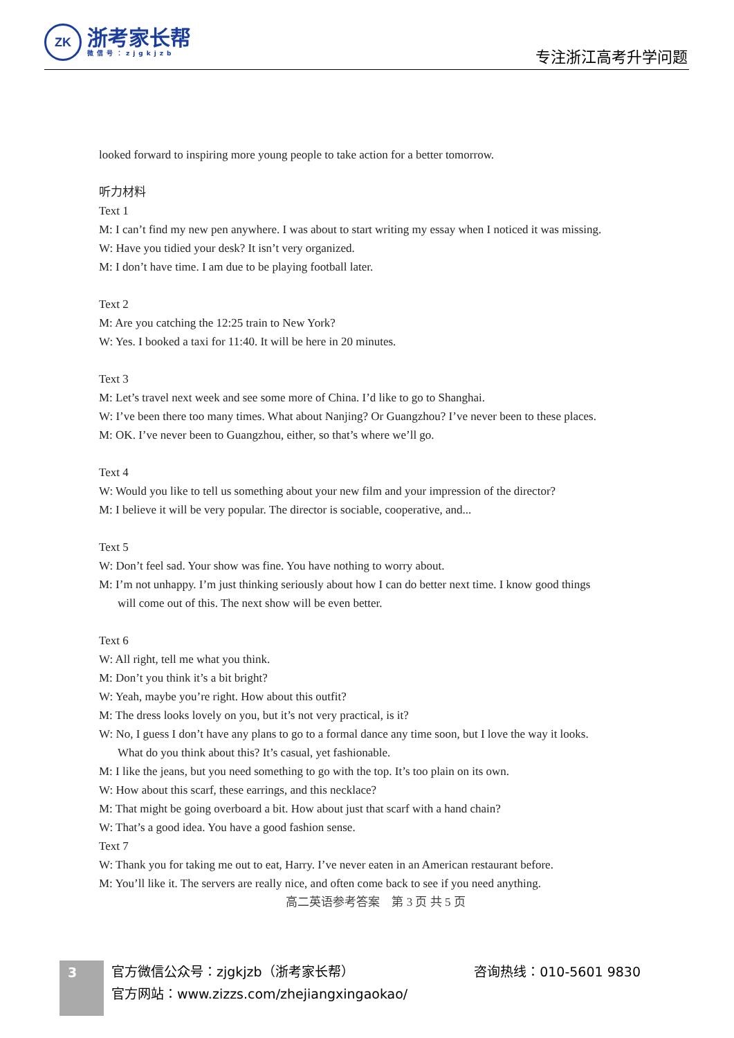ZK
浙考家长帮
微信号：zjgkjzb
专注浙江高考升学问题
looked forward to inspiring more young people to take action for a better tomorrow.
听力材料
Text 1
M: I can’t find my new pen anywhere. I was about to start writing my essay when I noticed it was missing.
W: Have you tidied your desk? It isn’t very organized.
M: I don’t have time. I am due to be playing football later.
Text 2
M: Are you catching the 12:25 train to New York?
W: Yes. I booked a taxi for 11:40. It will be here in 20 minutes.
Text 3
M: Let’s travel next week and see some more of China. I’d like to go to Shanghai.
W: I’ve been there too many times. What about Nanjing? Or Guangzhou? I’ve never been to these places.
M: OK. I’ve never been to Guangzhou, either, so that’s where we’ll go.
Text 4
W: Would you like to tell us something about your new film and your impression of the director?
M: I believe it will be very popular. The director is sociable, cooperative, and...
Text 5
W: Don’t feel sad. Your show was fine. You have nothing to worry about.
M: I’m not unhappy. I’m just thinking seriously about how I can do better next time. I know good things
will come out of this. The next show will be even better.
Text 6
W: All right, tell me what you think.
M: Don’t you think it’s a bit bright?
W: Yeah, maybe you’re right. How about this outfit?
M: The dress looks lovely on you, but it’s not very practical, is it?
W: No, I guess I don’t have any plans to go to a formal dance any time soon, but I love the way it looks.
What do you think about this? It’s casual, yet fashionable.
M: I like the jeans, but you need something to go with the top. It’s too plain on its own.
W: How about this scarf, these earrings, and this necklace?
M: That might be going overboard a bit. How about just that scarf with a hand chain?
W: That’s a good idea. You have a good fashion sense.
Text 7
W: Thank you for taking me out to eat, Harry. I’ve never eaten in an American restaurant before.
M: You’ll like it. The servers are really nice, and often come back to see if you need anything.
高二英语参考答案　第 3 页 共 5 页
3
官方微信公众号：zjgkjzb（浙考家长帮） 咨询热线：010-5601 9830
官方网站：www.zizzs.com/zhejiangxingaokao/